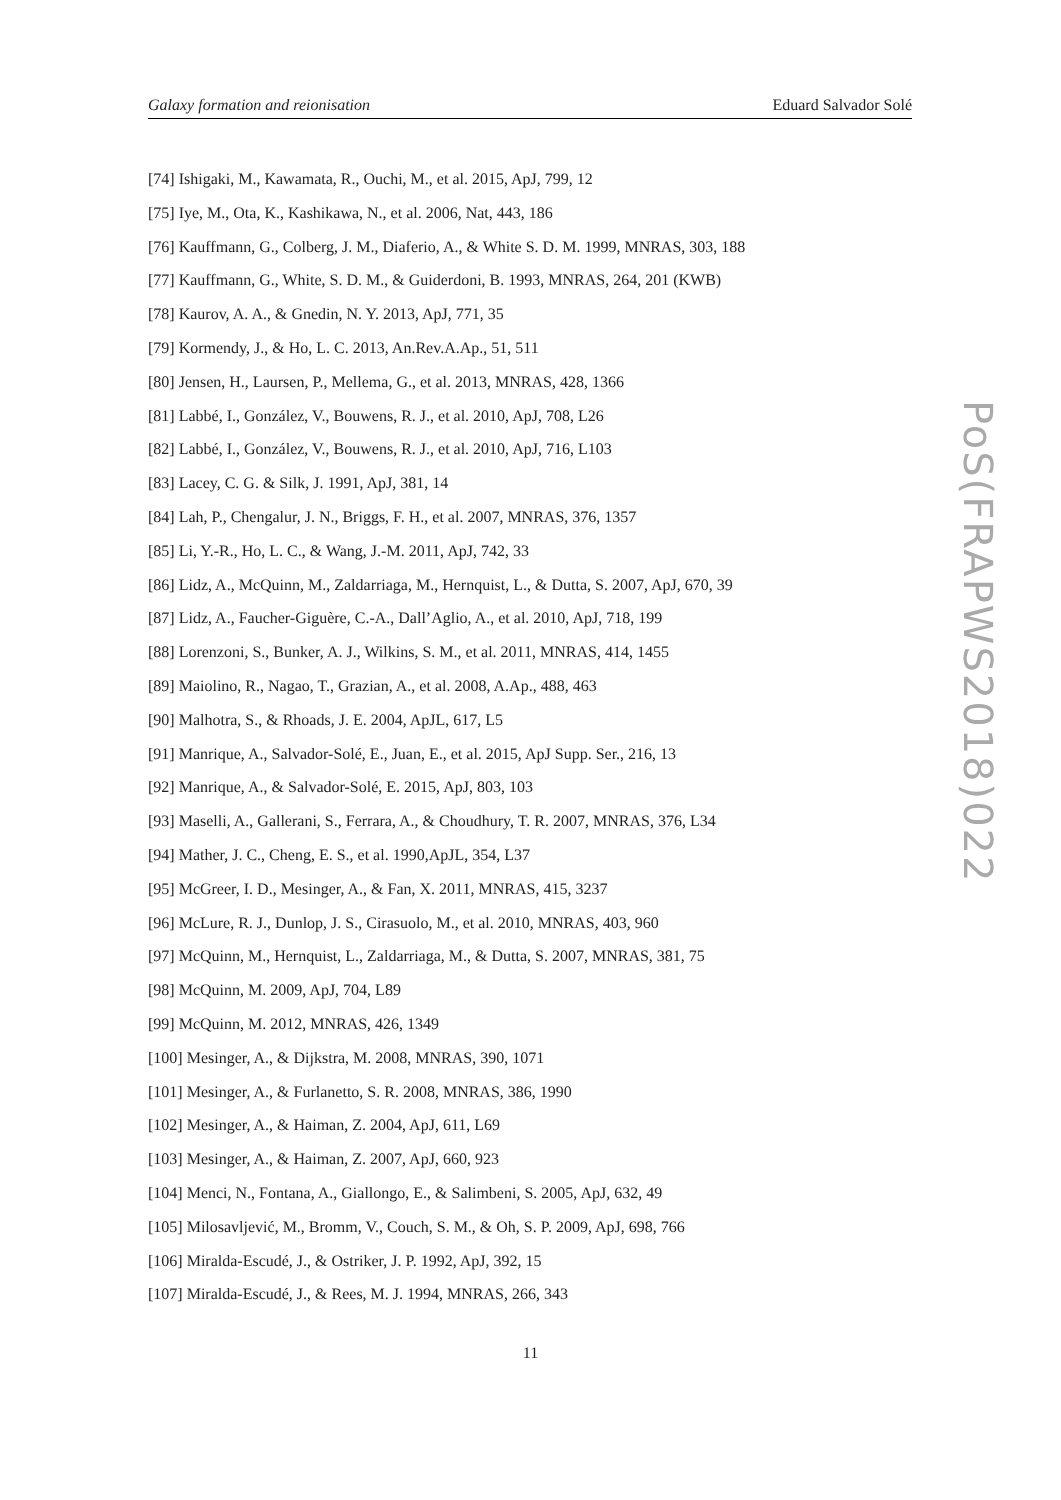Galaxy formation and reionisation Eduard Salvador Solé
[74] Ishigaki, M., Kawamata, R., Ouchi, M., et al. 2015, ApJ, 799, 12
[75] Iye, M., Ota, K., Kashikawa, N., et al. 2006, Nat, 443, 186
[76] Kauffmann, G., Colberg, J. M., Diaferio, A., & White S. D. M. 1999, MNRAS, 303, 188
[77] Kauffmann, G., White, S. D. M., & Guiderdoni, B. 1993, MNRAS, 264, 201 (KWB)
[78] Kaurov, A. A., & Gnedin, N. Y. 2013, ApJ, 771, 35
[79] Kormendy, J., & Ho, L. C. 2013, An.Rev.A.Ap., 51, 511
[80] Jensen, H., Laursen, P., Mellema, G., et al. 2013, MNRAS, 428, 1366
[81] Labbé, I., González, V., Bouwens, R. J., et al. 2010, ApJ, 708, L26
[82] Labbé, I., González, V., Bouwens, R. J., et al. 2010, ApJ, 716, L103
[83] Lacey, C. G. & Silk, J. 1991, ApJ, 381, 14
[84] Lah, P., Chengalur, J. N., Briggs, F. H., et al. 2007, MNRAS, 376, 1357
[85] Li, Y.-R., Ho, L. C., & Wang, J.-M. 2011, ApJ, 742, 33
[86] Lidz, A., McQuinn, M., Zaldarriaga, M., Hernquist, L., & Dutta, S. 2007, ApJ, 670, 39
[87] Lidz, A., Faucher-Giguère, C.-A., Dall’Aglio, A., et al. 2010, ApJ, 718, 199
[88] Lorenzoni, S., Bunker, A. J., Wilkins, S. M., et al. 2011, MNRAS, 414, 1455
[89] Maiolino, R., Nagao, T., Grazian, A., et al. 2008, A.Ap., 488, 463
[90] Malhotra, S., & Rhoads, J. E. 2004, ApJL, 617, L5
[91] Manrique, A., Salvador-Solé, E., Juan, E., et al. 2015, ApJ Supp. Ser., 216, 13
[92] Manrique, A., & Salvador-Solé, E. 2015, ApJ, 803, 103
[93] Maselli, A., Gallerani, S., Ferrara, A., & Choudhury, T. R. 2007, MNRAS, 376, L34
[94] Mather, J. C., Cheng, E. S., et al. 1990,ApJL, 354, L37
[95] McGreer, I. D., Mesinger, A., & Fan, X. 2011, MNRAS, 415, 3237
[96] McLure, R. J., Dunlop, J. S., Cirasuolo, M., et al. 2010, MNRAS, 403, 960
[97] McQuinn, M., Hernquist, L., Zaldarriaga, M., & Dutta, S. 2007, MNRAS, 381, 75
[98] McQuinn, M. 2009, ApJ, 704, L89
[99] McQuinn, M. 2012, MNRAS, 426, 1349
[100] Mesinger, A., & Dijkstra, M. 2008, MNRAS, 390, 1071
[101] Mesinger, A., & Furlanetto, S. R. 2008, MNRAS, 386, 1990
[102] Mesinger, A., & Haiman, Z. 2004, ApJ, 611, L69
[103] Mesinger, A., & Haiman, Z. 2007, ApJ, 660, 923
[104] Menci, N., Fontana, A., Giallongo, E., & Salimbeni, S. 2005, ApJ, 632, 49
[105] Milosavljević, M., Bromm, V., Couch, S. M., & Oh, S. P. 2009, ApJ, 698, 766
[106] Miralda-Escudé, J., & Ostriker, J. P. 1992, ApJ, 392, 15
[107] Miralda-Escudé, J., & Rees, M. J. 1994, MNRAS, 266, 343
11
PoS(FRAPWS2018)022